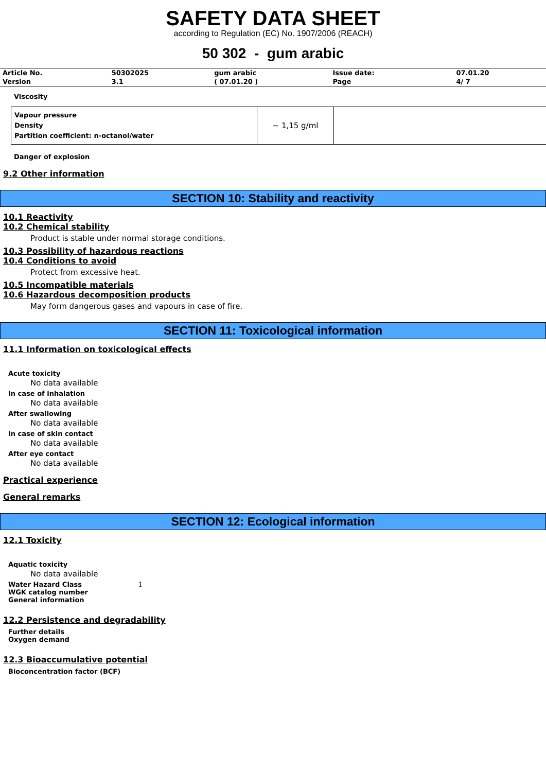SAFETY DATA SHEET
according to Regulation (EC) No. 1907/2006 (REACH)
50 302 - gum arabic
| Article No. | 50302025 | gum arabic | Issue date: | 07.01.20 |
| Version | 3.1 | ( 07.01.20 ) | Page | 4/ 7 |
Viscosity
| Vapour pressure Density Partition coefficient: n-octanol/water | ~ 1,15 g/ml | |
Danger of explosion
9.2 Other information
SECTION 10: Stability and reactivity
10.1 Reactivity
10.2 Chemical stability
Product is stable under normal storage conditions.
10.3 Possibility of hazardous reactions
10.4 Conditions to avoid
Protect from excessive heat.
10.5 Incompatible materials
10.6 Hazardous decomposition products
May form dangerous gases and vapours in case of fire.
SECTION 11: Toxicological information
11.1 Information on toxicological effects
Acute toxicity
No data available
In case of inhalation
No data available
After swallowing
No data available
In case of skin contact
No data available
After eye contact
No data available
Practical experience
General remarks
SECTION 12: Ecological information
12.1 Toxicity
Aquatic toxicity
No data available
Water Hazard Class 1
WGK catalog number
General information
12.2 Persistence and degradability
Further details
Oxygen demand
12.3 Bioaccumulative potential
Bioconcentration factor (BCF)